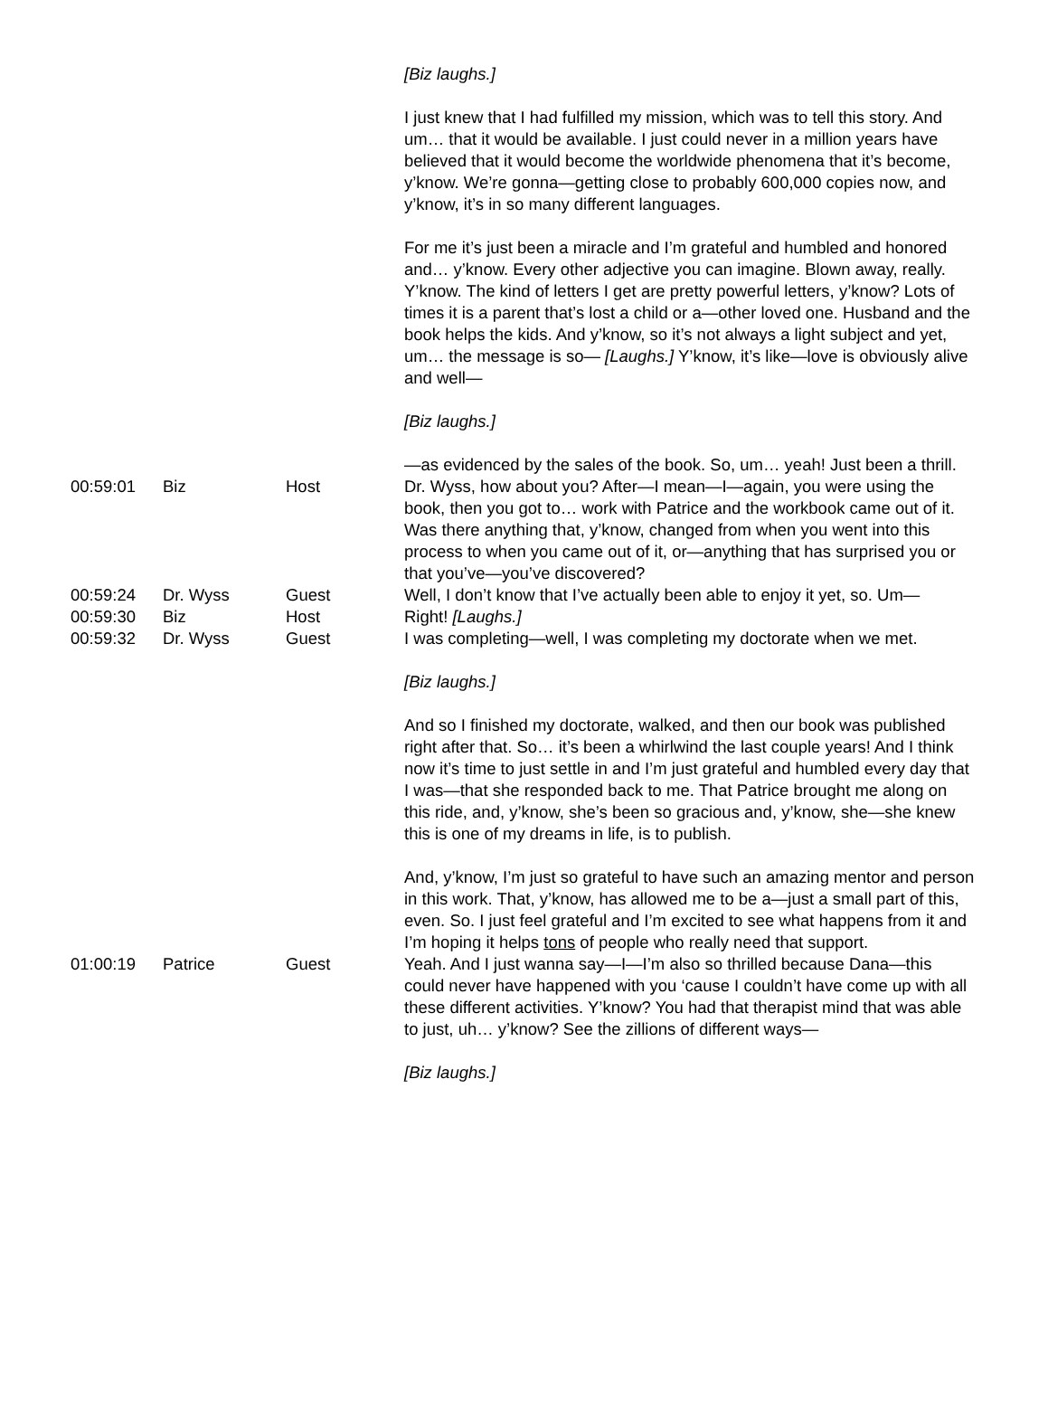| | | | [Biz laughs.] I just knew that I had fulfilled my mission, which was to tell this story. And um… that it would be available. I just could never in a million years have believed that it would become the worldwide phenomena that it’s become, y’know. We’re gonna—getting close to probably 600,000 copies now, and y’know, it’s in so many different languages. For me it’s just been a miracle and I’m grateful and humbled and honored and… y’know. Every other adjective you can imagine. Blown away, really. Y’know. The kind of letters I get are pretty powerful letters, y’know? Lots of times it is a parent that’s lost a child or a—other loved one. Husband and the book helps the kids. And y’know, so it’s not always a light subject and yet, um… the message is so— [Laughs.] Y’know, it’s like—love is obviously alive and well— [Biz laughs.] —as evidenced by the sales of the book. So, um… yeah! Just been a thrill. |
| 00:59:01 | Biz | Host | Dr. Wyss, how about you? After—I mean—I—again, you were using the book, then you got to… work with Patrice and the workbook came out of it. Was there anything that, y’know, changed from when you went into this process to when you came out of it, or—anything that has surprised you or that you’ve—you’ve discovered? |
| 00:59:24 | Dr. Wyss | Guest | Well, I don’t know that I’ve actually been able to enjoy it yet, so. Um— |
| 00:59:30 | Biz | Host | Right! [Laughs.] |
| 00:59:32 | Dr. Wyss | Guest | I was completing—well, I was completing my doctorate when we met. [Biz laughs.] And so I finished my doctorate, walked, and then our book was published right after that. So… it’s been a whirlwind the last couple years! And I think now it’s time to just settle in and I’m just grateful and humbled every day that I was—that she responded back to me. That Patrice brought me along on this ride, and, y’know, she’s been so gracious and, y’know, she—she knew this is one of my dreams in life, is to publish. And, y’know, I’m just so grateful to have such an amazing mentor and person in this work. That, y’know, has allowed me to be a—just a small part of this, even. So. I just feel grateful and I’m excited to see what happens from it and I’m hoping it helps tons of people who really need that support. |
| 01:00:19 | Patrice | Guest | Yeah. And I just wanna say—I—I’m also so thrilled because Dana—this could never have happened with you ‘cause I couldn’t have come up with all these different activities. Y’know? You had that therapist mind that was able to just, uh… y’know? See the zillions of different ways— [Biz laughs.] |